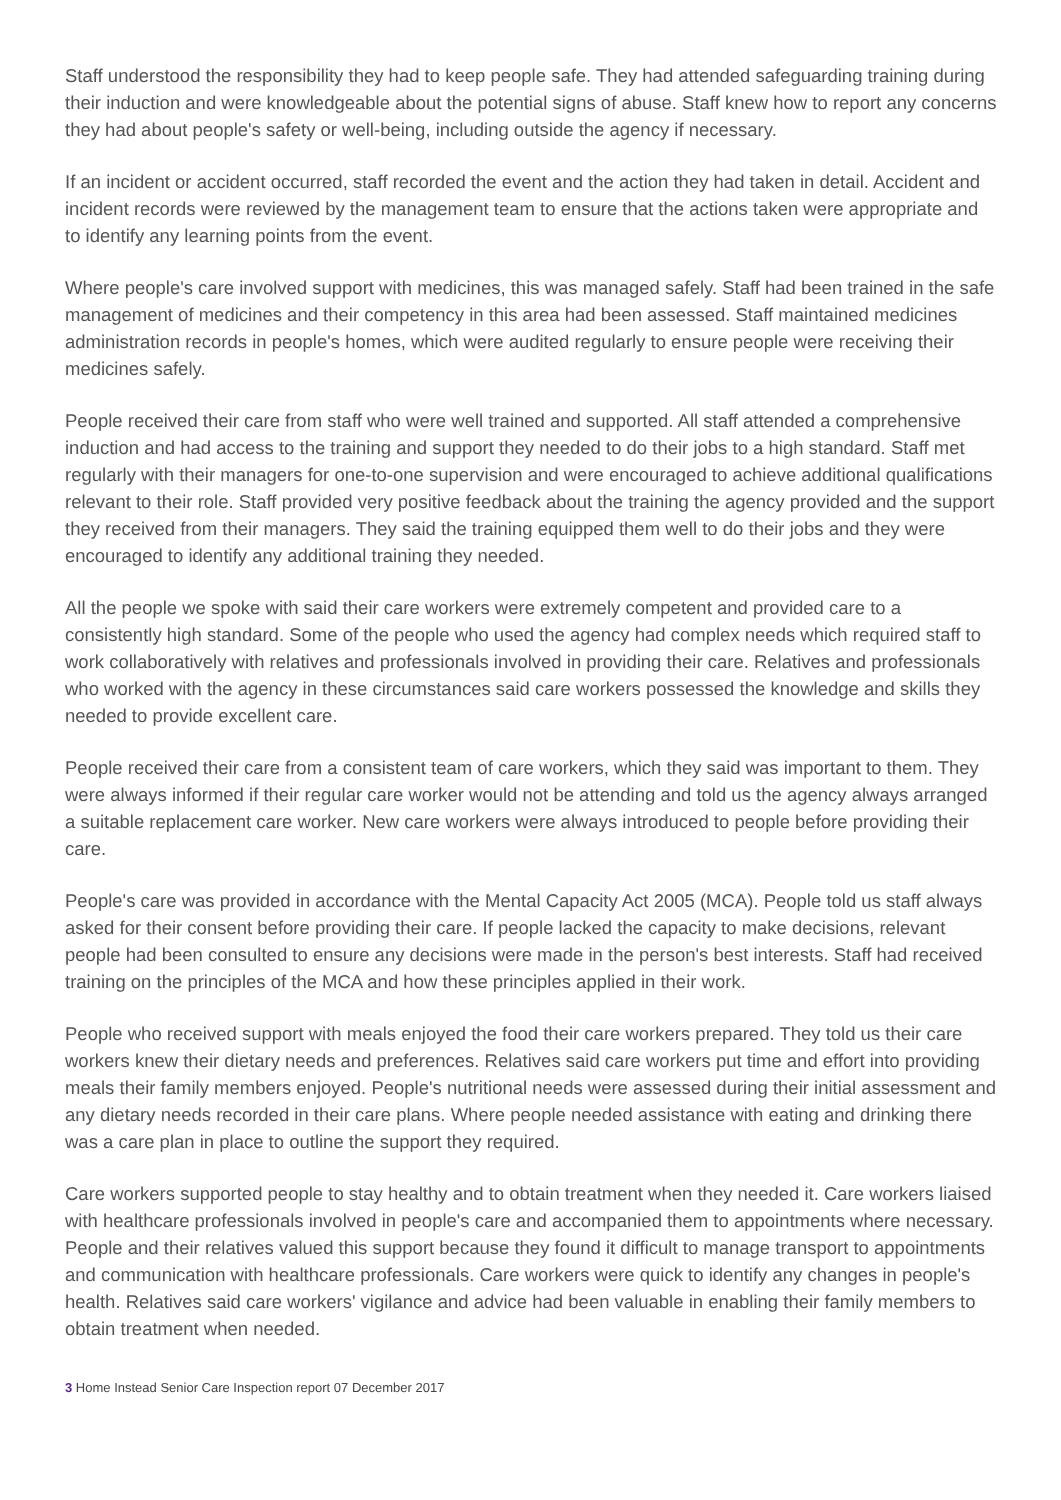Staff understood the responsibility they had to keep people safe. They had attended safeguarding training during their induction and were knowledgeable about the potential signs of abuse. Staff knew how to report any concerns they had about people's safety or well-being, including outside the agency if necessary.
If an incident or accident occurred, staff recorded the event and the action they had taken in detail. Accident and incident records were reviewed by the management team to ensure that the actions taken were appropriate and to identify any learning points from the event.
Where people's care involved support with medicines, this was managed safely. Staff had been trained in the safe management of medicines and their competency in this area had been assessed. Staff maintained medicines administration records in people's homes, which were audited regularly to ensure people were receiving their medicines safely.
People received their care from staff who were well trained and supported. All staff attended a comprehensive induction and had access to the training and support they needed to do their jobs to a high standard. Staff met regularly with their managers for one-to-one supervision and were encouraged to achieve additional qualifications relevant to their role. Staff provided very positive feedback about the training the agency provided and the support they received from their managers. They said the training equipped them well to do their jobs and they were encouraged to identify any additional training they needed.
All the people we spoke with said their care workers were extremely competent and provided care to a consistently high standard. Some of the people who used the agency had complex needs which required staff to work collaboratively with relatives and professionals involved in providing their care. Relatives and professionals who worked with the agency in these circumstances said care workers possessed the knowledge and skills they needed to provide excellent care.
People received their care from a consistent team of care workers, which they said was important to them. They were always informed if their regular care worker would not be attending and told us the agency always arranged a suitable replacement care worker. New care workers were always introduced to people before providing their care.
People's care was provided in accordance with the Mental Capacity Act 2005 (MCA). People told us staff always asked for their consent before providing their care. If people lacked the capacity to make decisions, relevant people had been consulted to ensure any decisions were made in the person's best interests. Staff had received training on the principles of the MCA and how these principles applied in their work.
People who received support with meals enjoyed the food their care workers prepared. They told us their care workers knew their dietary needs and preferences. Relatives said care workers put time and effort into providing meals their family members enjoyed. People's nutritional needs were assessed during their initial assessment and any dietary needs recorded in their care plans. Where people needed assistance with eating and drinking there was a care plan in place to outline the support they required.
Care workers supported people to stay healthy and to obtain treatment when they needed it. Care workers liaised with healthcare professionals involved in people's care and accompanied them to appointments where necessary. People and their relatives valued this support because they found it difficult to manage transport to appointments and communication with healthcare professionals. Care workers were quick to identify any changes in people's health. Relatives said care workers' vigilance and advice had been valuable in enabling their family members to obtain treatment when needed.
3 Home Instead Senior Care Inspection report 07 December 2017